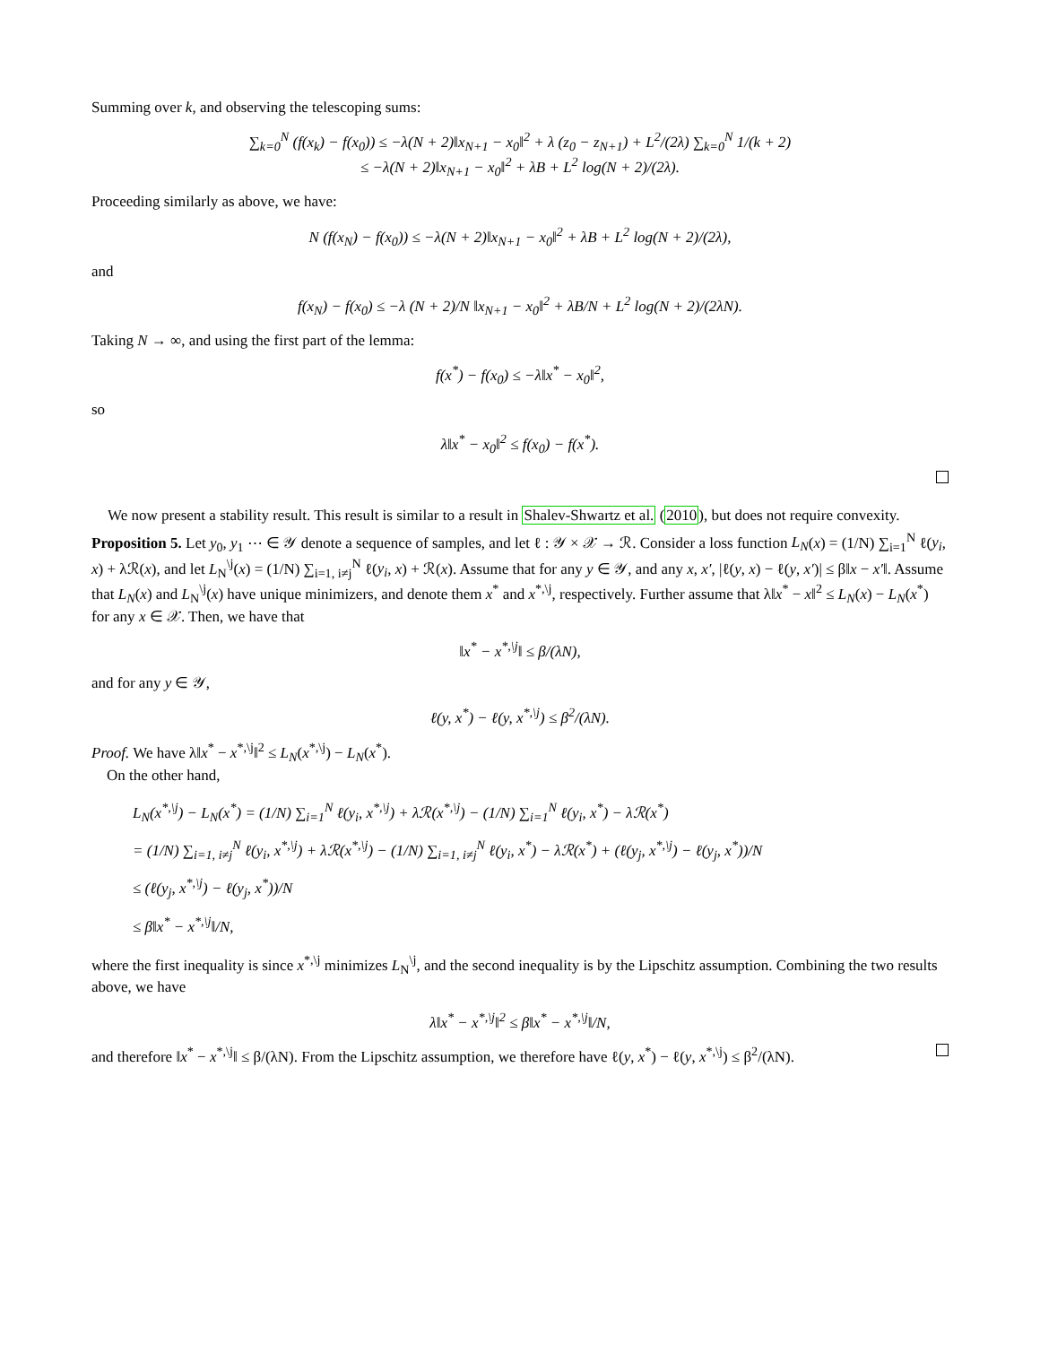Summing over k, and observing the telescoping sums:
∑<sub>k=0</sub><sup>N</sup> (f(x<sub>k</sub>) − f(x<sub>0</sub>)) ≤ −λ(N + 2)‖x<sub>N+1</sub> − x<sub>0</sub>‖<sup>2</sup> + λ (z<sub>0</sub> − z<sub>N+1</sub>) + L<sup>2</sup>/(2λ) ∑<sub>k=0</sub><sup>N</sup> 1/(k + 2)
≤ −λ(N + 2)‖x<sub>N+1</sub> − x<sub>0</sub>‖<sup>2</sup> + λB + L<sup>2</sup> log(N + 2)/(2λ).
Proceeding similarly as above, we have:
N (f(x<sub>N</sub>) − f(x<sub>0</sub>)) ≤ −λ(N + 2)‖x<sub>N+1</sub> − x<sub>0</sub>‖<sup>2</sup> + λB + L<sup>2</sup> log(N + 2)/(2λ),
and
f(x<sub>N</sub>) − f(x<sub>0</sub>) ≤ −λ (N + 2)/N ‖x<sub>N+1</sub> − x<sub>0</sub>‖<sup>2</sup> + λB/N + L<sup>2</sup> log(N + 2)/(2λN).
Taking N → ∞, and using the first part of the lemma:
f(x<sup>*</sup>) − f(x<sub>0</sub>) ≤ −λ‖x<sup>*</sup> − x<sub>0</sub>‖<sup>2</sup>,
so
λ‖x<sup>*</sup> − x<sub>0</sub>‖<sup>2</sup> ≤ f(x<sub>0</sub>) − f(x<sup>*</sup>).
We now present a stability result. This result is similar to a result in Shalev-Shwartz et al. (2010), but does not require convexity.
Proposition 5. Let y<sub>0</sub>, y<sub>1</sub> ⋯ ∈ 𝒴 denote a sequence of samples, and let ℓ : 𝒴 × 𝒳 → ℛ. Consider a loss function L<sub>N</sub>(x) = (1/N) ∑<sub>i=1</sub><sup>N</sup> ℓ(y<sub>i</sub>, x) + λℛ(x), and let L<sub>N</sub><sup>\j</sup>(x) = (1/N) ∑<sub>i=1, i≠j</sub><sup>N</sup> ℓ(y<sub>i</sub>, x) + ℛ(x). Assume that for any y ∈ 𝒴, and any x, x′, |ℓ(y, x) − ℓ(y, x′)| ≤ β‖x − x′‖. Assume that L<sub>N</sub>(x) and L<sub>N</sub><sup>\j</sup>(x) have unique minimizers, and denote them x<sup>*</sup> and x<sup>*,\j</sup>, respectively. Further assume that λ‖x<sup>*</sup> − x‖<sup>2</sup> ≤ L<sub>N</sub>(x) − L<sub>N</sub>(x<sup>*</sup>) for any x ∈ 𝒳. Then, we have that
‖x<sup>*</sup> − x<sup>*,\j</sup>‖ ≤ β/(λN),
and for any y ∈ 𝒴,
ℓ(y, x<sup>*</sup>) − ℓ(y, x<sup>*,\j</sup>) ≤ β<sup>2</sup>/(λN).
Proof. We have λ‖x<sup>*</sup> − x<sup>*,\j</sup>‖<sup>2</sup> ≤ L<sub>N</sub>(x<sup>*,\j</sup>) − L<sub>N</sub>(x<sup>*</sup>).
On the other hand,
L<sub>N</sub>(x<sup>*,\j</sup>) − L<sub>N</sub>(x<sup>*</sup>) = (1/N) ∑<sub>i=1</sub><sup>N</sup> ℓ(y<sub>i</sub>, x<sup>*,\j</sup>) + λℛ(x<sup>*,\j</sup>) − (1/N) ∑<sub>i=1</sub><sup>N</sup> ℓ(y<sub>i</sub>, x<sup>*</sup>) − λℛ(x<sup>*</sup>)
= (1/N) ∑<sub>i=1, i≠j</sub><sup>N</sup> ℓ(y<sub>i</sub>, x<sup>*,\j</sup>) + λℛ(x<sup>*,\j</sup>) − (1/N) ∑<sub>i=1, i≠j</sub><sup>N</sup> ℓ(y<sub>i</sub>, x<sup>*</sup>) − λℛ(x<sup>*</sup>) + (ℓ(y<sub>j</sub>, x<sup>*,\j</sup>) − ℓ(y<sub>j</sub>, x<sup>*</sup>))/N
≤ (ℓ(y<sub>j</sub>, x<sup>*,\j</sup>) − ℓ(y<sub>j</sub>, x<sup>*</sup>))/N
≤ β‖x<sup>*</sup> − x<sup>*,\j</sup>‖/N,
where the first inequality is since x<sup>*,\j</sup> minimizes L<sub>N</sub><sup>\j</sup>, and the second inequality is by the Lipschitz assumption. Combining the two results above, we have
λ‖x<sup>*</sup> − x<sup>*,\j</sup>‖<sup>2</sup> ≤ β‖x<sup>*</sup> − x<sup>*,\j</sup>‖/N,
and therefore ‖x<sup>*</sup> − x<sup>*,\j</sup>‖ ≤ β/(λN). From the Lipschitz assumption, we therefore have ℓ(y, x<sup>*</sup>) − ℓ(y, x<sup>*,\j</sup>) ≤ β<sup>2</sup>/(λN).